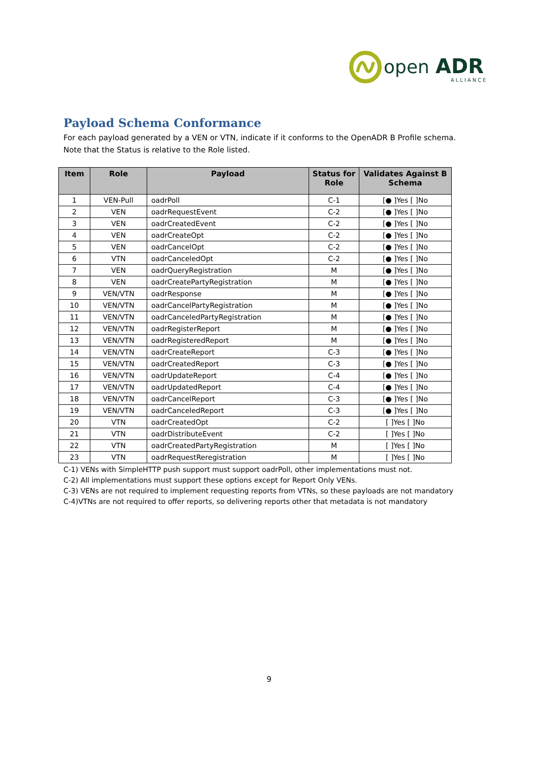open
ADR
ALLIANCE
Payload Schema Conformance
For each payload generated by a VEN or VTN, indicate if it conforms to the OpenADR B Profile schema. Note that the Status is relative to the Role listed.
| Item | Role | Payload | Status for Role | Validates Against B Schema |
| --- | --- | --- | --- | --- |
| 1 | VEN-Pull | oadrPoll | C-1 | [● ]Yes [ ]No |
| 2 | VEN | oadrRequestEvent | C-2 | [● ]Yes [ ]No |
| 3 | VEN | oadrCreatedEvent | C-2 | [● ]Yes [ ]No |
| 4 | VEN | oadrCreateOpt | C-2 | [● ]Yes [ ]No |
| 5 | VEN | oadrCancelOpt | C-2 | [● ]Yes [ ]No |
| 6 | VTN | oadrCanceledOpt | C-2 | [● ]Yes [ ]No |
| 7 | VEN | oadrQueryRegistration | M | [● ]Yes [ ]No |
| 8 | VEN | oadrCreatePartyRegistration | M | [● ]Yes [ ]No |
| 9 | VEN/VTN | oadrResponse | M | [● ]Yes [ ]No |
| 10 | VEN/VTN | oadrCancelPartyRegistration | M | [● ]Yes [ ]No |
| 11 | VEN/VTN | oadrCanceledPartyRegistration | M | [● ]Yes [ ]No |
| 12 | VEN/VTN | oadrRegisterReport | M | [● ]Yes [ ]No |
| 13 | VEN/VTN | oadrRegisteredReport | M | [● ]Yes [ ]No |
| 14 | VEN/VTN | oadrCreateReport | C-3 | [● ]Yes [ ]No |
| 15 | VEN/VTN | oadrCreatedReport | C-3 | [● ]Yes [ ]No |
| 16 | VEN/VTN | oadrUpdateReport | C-4 | [● ]Yes [ ]No |
| 17 | VEN/VTN | oadrUpdatedReport | C-4 | [● ]Yes [ ]No |
| 18 | VEN/VTN | oadrCancelReport | C-3 | [● ]Yes [ ]No |
| 19 | VEN/VTN | oadrCanceledReport | C-3 | [● ]Yes [ ]No |
| 20 | VTN | oadrCreatedOpt | C-2 | [ ]Yes [ ]No |
| 21 | VTN | oadrDistributeEvent | C-2 | [ ]Yes [ ]No |
| 22 | VTN | oadrCreatedPartyRegistration | M | [ ]Yes [ ]No |
| 23 | VTN | oadrRequestReregistration | M | [ ]Yes [ ]No |
C-1) VENs with SimpleHTTP push support must support oadrPoll, other implementations must not.
C-2) All implementations must support these options except for Report Only VENs.
C-3) VENs are not required to implement requesting reports from VTNs, so these payloads are not mandatory
C-4)VTNs are not required to offer reports, so delivering reports other that metadata is not mandatory
9